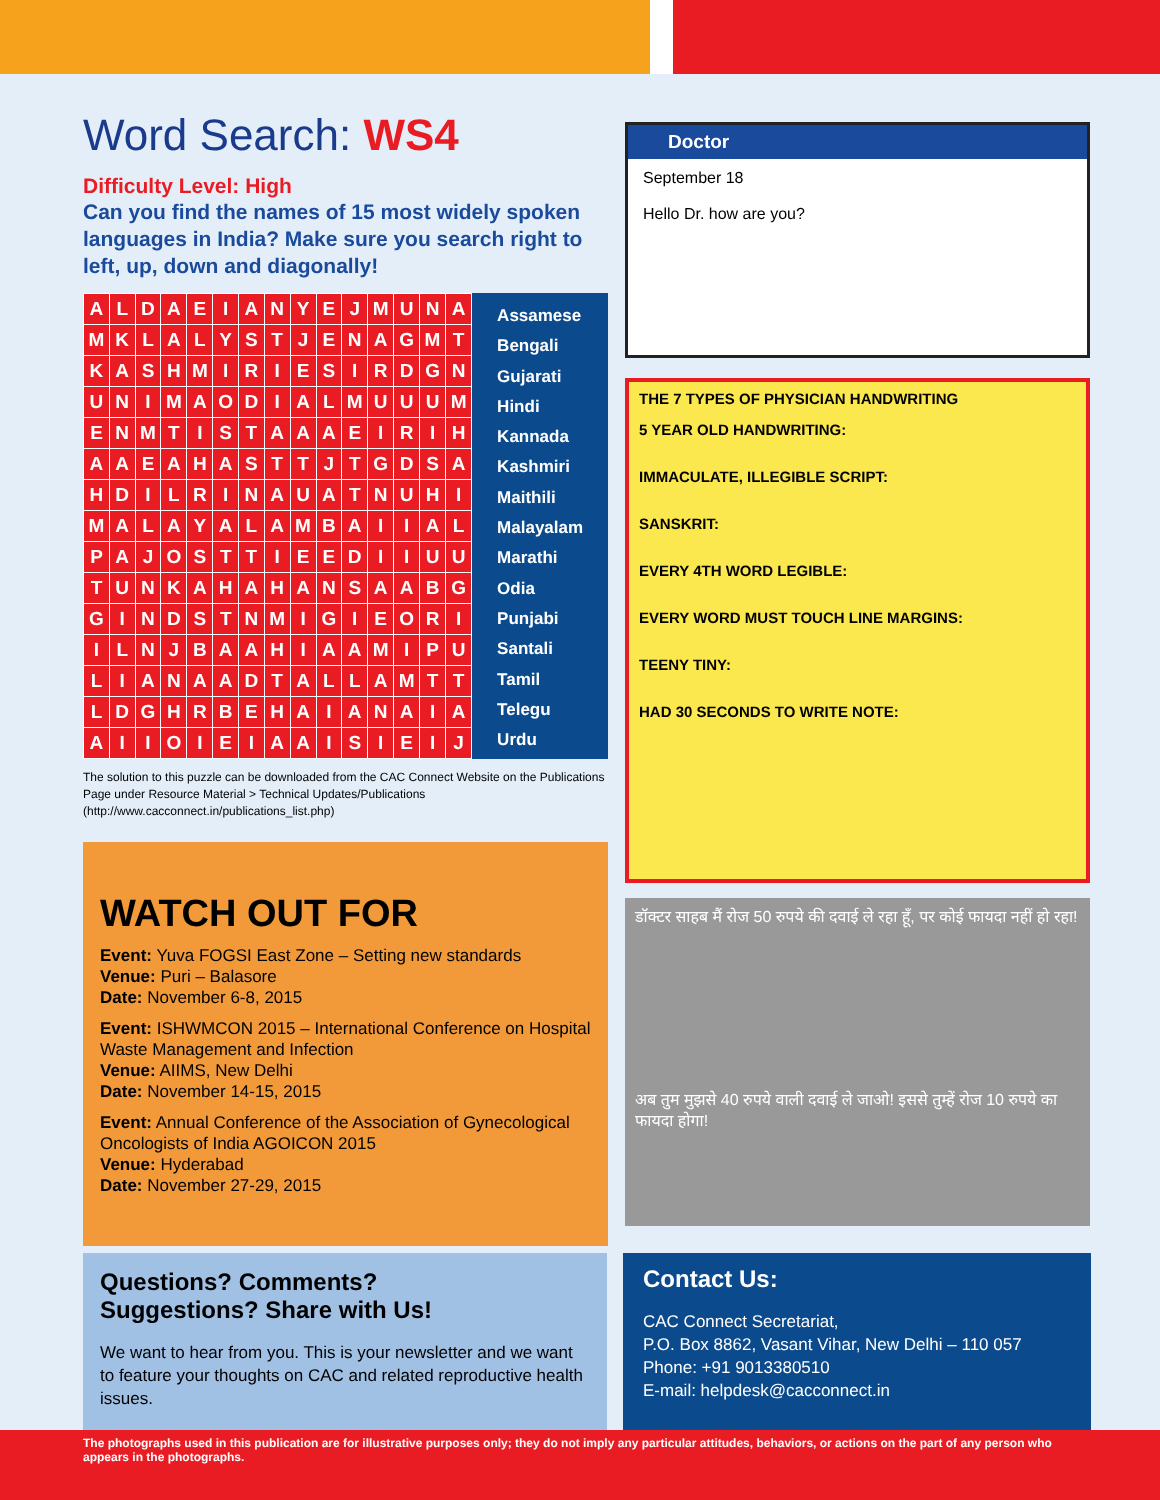Word Search: WS4
Difficulty Level: High
Can you find the names of 15 most widely spoken languages in India? Make sure you search right to left, up, down and diagonally!
| A | L | D | A | E | I | A | N | Y | E | J | M | U | N | A |
| M | K | L | A | L | Y | S | T | J | E | N | A | G | M | T |
| K | A | S | H | M | I | R | I | E | S | I | R | D | G | N |
| U | N | I | M | A | O | D | I | A | L | M | U | U | U | M |
| E | N | M | T | I | S | T | A | A | A | E | I | R | I | H |
| A | A | E | A | H | A | S | T | T | J | T | G | D | S | A |
| H | D | I | L | R | I | N | A | U | A | T | N | U | H | I |
| M | A | L | A | Y | A | L | A | M | B | A | I | I | A | L |
| P | A | J | O | S | T | T | I | E | E | D | I | I | U | U |
| T | U | N | K | A | H | A | H | A | N | S | A | A | B | G |
| G | I | N | D | S | T | N | M | I | G | I | E | O | R | I |
| I | L | N | J | B | A | A | H | I | A | A | M | I | P | U |
| L | I | A | N | A | A | D | T | A | L | L | A | M | T | T |
| L | D | G | H | R | B | E | H | A | I | A | N | A | I | A |
| A | I | I | O | I | E | I | A | A | I | S | I | E | I | J |
Assamese
Bengali
Gujarati
Hindi
Kannada
Kashmiri
Maithili
Malayalam
Marathi
Odia
Punjabi
Santali
Tamil
Telegu
Urdu
The solution to this puzzle can be downloaded from the CAC Connect Website on the Publications Page under Resource Material > Technical Updates/Publications (http://www.cacconnect.in/publications_list.php)
WATCH OUT FOR
Event: Yuva FOGSI East Zone – Setting new standards
Venue: Puri – Balasore
Date: November 6-8, 2015
Event: ISHWMCON 2015 – International Conference on Hospital Waste Management and Infection
Venue: AIIMS, New Delhi
Date: November 14-15, 2015
Event: Annual Conference of the Association of Gynecological Oncologists of India AGOICON 2015
Venue: Hyderabad
Date: November 27-29, 2015
Doctor
September 18
Hello Dr. how are you?
THE 7 TYPES OF PHYSICIAN HANDWRITING
5 YEAR OLD HANDWRITING:
IMMACULATE, ILLEGIBLE SCRIPT:
SANSKRIT:
EVERY 4TH WORD LEGIBLE:
EVERY WORD MUST TOUCH LINE MARGINS:
TEENY TINY:
HAD 30 SECONDS TO WRITE NOTE:
डॉक्टर साहब मैं रोज 50 रुपये की दवाई ले रहा हूँ, पर कोई फायदा नहीं हो रहा!
अब तुम मुझसे 40 रुपये वाली दवाई ले जाओ! इससे तुम्हें रोज 10 रुपये का फायदा होगा!
Questions? Comments?
Suggestions? Share with Us!
We want to hear from you. This is your newsletter and we want to feature your thoughts on CAC and related reproductive health issues.
Contact Us:
CAC Connect Secretariat,
P.O. Box 8862, Vasant Vihar, New Delhi – 110 057
Phone: +91 9013380510
E-mail: helpdesk@cacconnect.in
The photographs used in this publication are for illustrative purposes only; they do not imply any particular attitudes, behaviors, or actions on the part of any person who appears in the photographs.